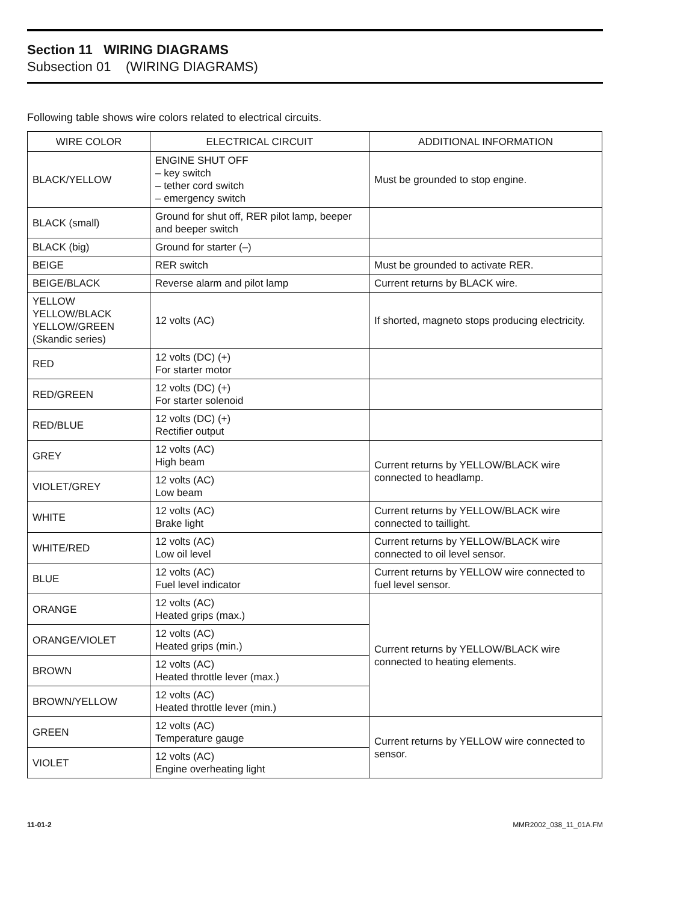Section 11 WIRING DIAGRAMS
Subsection 01 (WIRING DIAGRAMS)
Following table shows wire colors related to electrical circuits.
| WIRE COLOR | ELECTRICAL CIRCUIT | ADDITIONAL INFORMATION |
| --- | --- | --- |
| BLACK/YELLOW | ENGINE SHUT OFF – key switch – tether cord switch – emergency switch | Must be grounded to stop engine. |
| BLACK (small) | Ground for shut off, RER pilot lamp, beeper and beeper switch | |
| BLACK (big) | Ground for starter (–) | |
| BEIGE | RER switch | Must be grounded to activate RER. |
| BEIGE/BLACK | Reverse alarm and pilot lamp | Current returns by BLACK wire. |
| YELLOW YELLOW/BLACK YELLOW/GREEN (Skandic series) | 12 volts (AC) | If shorted, magneto stops producing electricity. |
| RED | 12 volts (DC) (+) For starter motor | |
| RED/GREEN | 12 volts (DC) (+) For starter solenoid | |
| RED/BLUE | 12 volts (DC) (+) Rectifier output | |
| GREY | 12 volts (AC) High beam | Current returns by YELLOW/BLACK wire connected to headlamp. |
| VIOLET/GREY | 12 volts (AC) Low beam | |
| WHITE | 12 volts (AC) Brake light | Current returns by YELLOW/BLACK wire connected to taillight. |
| WHITE/RED | 12 volts (AC) Low oil level | Current returns by YELLOW/BLACK wire connected to oil level sensor. |
| BLUE | 12 volts (AC) Fuel level indicator | Current returns by YELLOW wire connected to fuel level sensor. |
| ORANGE | 12 volts (AC) Heated grips (max.) | Current returns by YELLOW/BLACK wire connected to heating elements. |
| ORANGE/VIOLET | 12 volts (AC) Heated grips (min.) | |
| BROWN | 12 volts (AC) Heated throttle lever (max.) | |
| BROWN/YELLOW | 12 volts (AC) Heated throttle lever (min.) | |
| GREEN | 12 volts (AC) Temperature gauge | Current returns by YELLOW wire connected to sensor. |
| VIOLET | 12 volts (AC) Engine overheating light | |
11-01-2 MMR2002_038_11_01A.FM